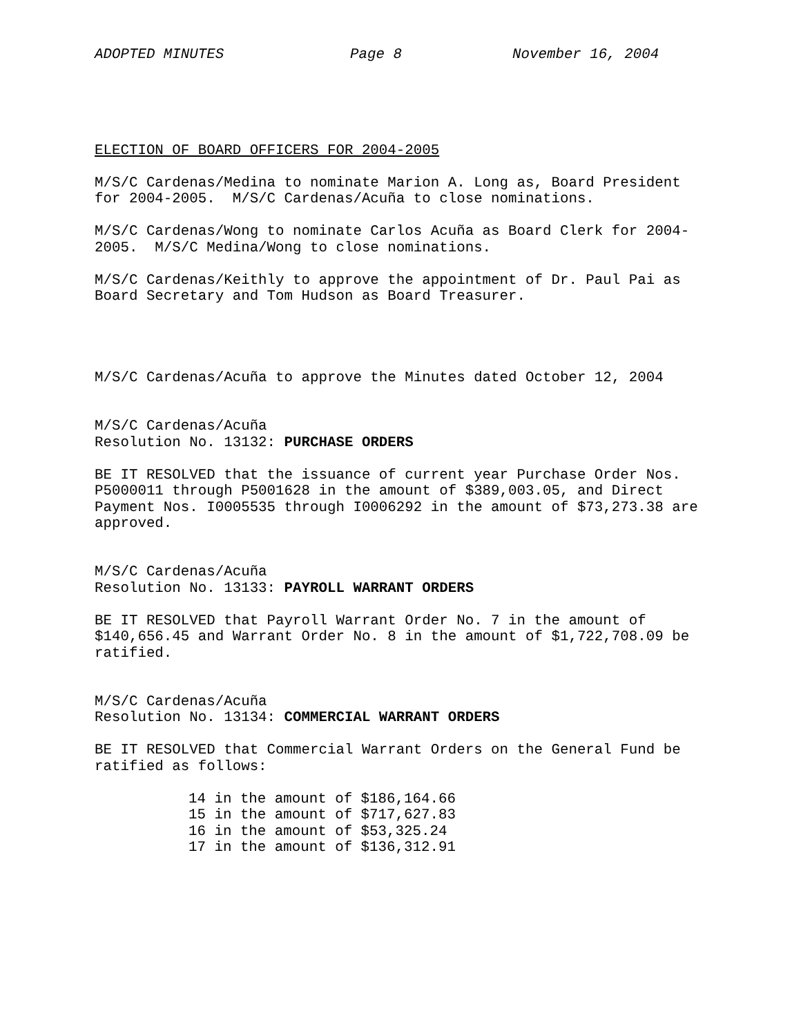ADOPTED MINUTES Page 8 November 16, 2004
ELECTION OF BOARD OFFICERS FOR 2004-2005
M/S/C Cardenas/Medina to nominate Marion A. Long as, Board President for 2004-2005. M/S/C Cardenas/Acuña to close nominations.
M/S/C Cardenas/Wong to nominate Carlos Acuña as Board Clerk for 2004- 2005. M/S/C Medina/Wong to close nominations.
M/S/C Cardenas/Keithly to approve the appointment of Dr. Paul Pai as Board Secretary and Tom Hudson as Board Treasurer.
M/S/C Cardenas/Acuña to approve the Minutes dated October 12, 2004
M/S/C Cardenas/Acuña Resolution No. 13132: PURCHASE ORDERS
BE IT RESOLVED that the issuance of current year Purchase Order Nos. P5000011 through P5001628 in the amount of $389,003.05, and Direct Payment Nos. I0005535 through I0006292 in the amount of $73,273.38 are approved.
M/S/C Cardenas/Acuña Resolution No. 13133: PAYROLL WARRANT ORDERS
BE IT RESOLVED that Payroll Warrant Order No. 7 in the amount of $140,656.45 and Warrant Order No. 8 in the amount of $1,722,708.09 be ratified.
M/S/C Cardenas/Acuña Resolution No. 13134: COMMERCIAL WARRANT ORDERS
BE IT RESOLVED that Commercial Warrant Orders on the General Fund be ratified as follows:
14 in the amount of $186,164.66 15 in the amount of $717,627.83 16 in the amount of $53,325.24 17 in the amount of $136,312.91